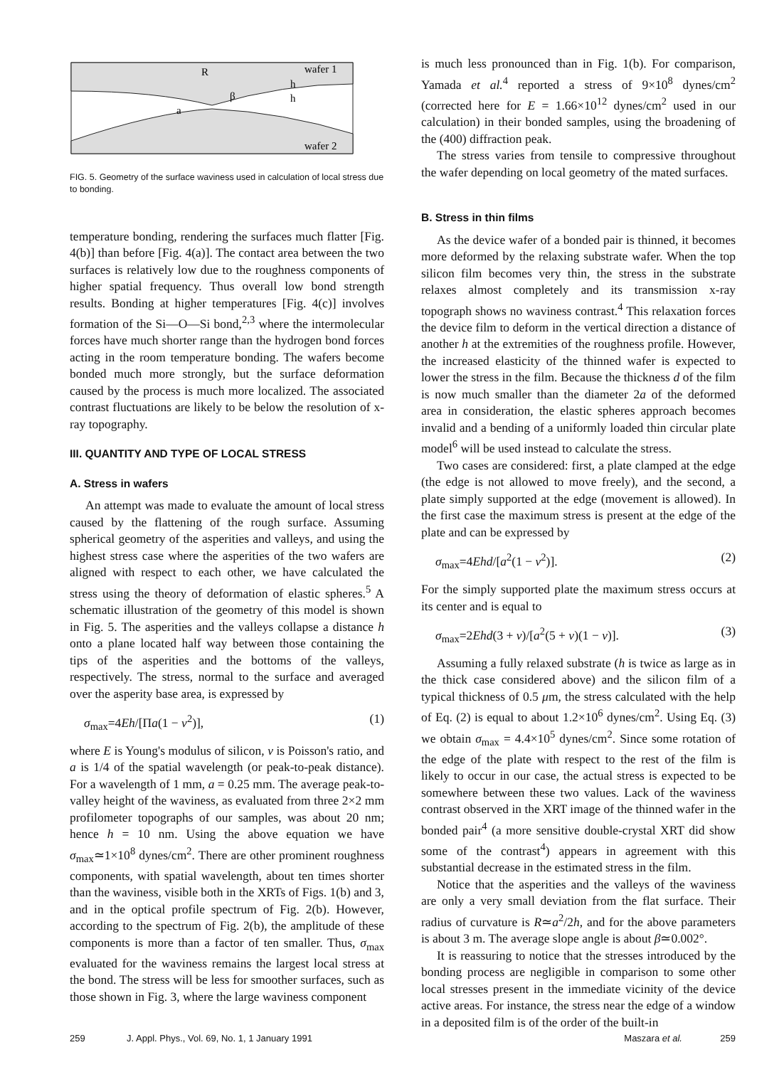R
wafer 1
h
h
β
a
wafer 2
FIG. 5. Geometry of the surface waviness used in calculation of local stress due to bonding.
temperature bonding, rendering the surfaces much flatter [Fig. 4(b)] than before [Fig. 4(a)]. The contact area between the two surfaces is relatively low due to the roughness components of higher spatial frequency. Thus overall low bond strength results. Bonding at higher temperatures [Fig. 4(c)] involves formation of the Si—O—Si bond,<sup>2,3</sup> where the intermolecular forces have much shorter range than the hydrogen bond forces acting in the room temperature bonding. The wafers become bonded much more strongly, but the surface deformation caused by the process is much more localized. The associated contrast fluctuations are likely to be below the resolution of x-ray topography.
III. QUANTITY AND TYPE OF LOCAL STRESS
A. Stress in wafers
An attempt was made to evaluate the amount of local stress caused by the flattening of the rough surface. Assuming spherical geometry of the asperities and valleys, and using the highest stress case where the asperities of the two wafers are aligned with respect to each other, we have calculated the stress using the theory of deformation of elastic spheres.<sup>5</sup> A schematic illustration of the geometry of this model is shown in Fig. 5. The asperities and the valleys collapse a distance h onto a plane located half way between those containing the tips of the asperities and the bottoms of the valleys, respectively. The stress, normal to the surface and averaged over the asperity base area, is expressed by
σ<sub>max</sub>=4Eh/[Πa(1 − ν<sup>2</sup>)], (1)
where E is Young's modulus of silicon, ν is Poisson's ratio, and a is 1/4 of the spatial wavelength (or peak-to-peak distance). For a wavelength of 1 mm, a = 0.25 mm. The average peak-to-valley height of the waviness, as evaluated from three 2×2 mm profilometer topographs of our samples, was about 20 nm; hence h = 10 nm. Using the above equation we have σ<sub>max</sub>≃1×10<sup>8</sup> dynes/cm<sup>2</sup>. There are other prominent roughness components, with spatial wavelength, about ten times shorter than the waviness, visible both in the XRTs of Figs. 1(b) and 3, and in the optical profile spectrum of Fig. 2(b). However, according to the spectrum of Fig. 2(b), the amplitude of these components is more than a factor of ten smaller. Thus, σ<sub>max</sub> evaluated for the waviness remains the largest local stress at the bond. The stress will be less for smoother surfaces, such as those shown in Fig. 3, where the large waviness component
is much less pronounced than in Fig. 1(b). For comparison, Yamada et al.<sup>4</sup> reported a stress of 9×10<sup>8</sup> dynes/cm<sup>2</sup> (corrected here for E = 1.66×10<sup>12</sup> dynes/cm<sup>2</sup> used in our calculation) in their bonded samples, using the broadening of the (400) diffraction peak.
The stress varies from tensile to compressive throughout the wafer depending on local geometry of the mated surfaces.
B. Stress in thin films
As the device wafer of a bonded pair is thinned, it becomes more deformed by the relaxing substrate wafer. When the top silicon film becomes very thin, the stress in the substrate relaxes almost completely and its transmission x-ray topograph shows no waviness contrast.<sup>4</sup> This relaxation forces the device film to deform in the vertical direction a distance of another h at the extremities of the roughness profile. However, the increased elasticity of the thinned wafer is expected to lower the stress in the film. Because the thickness d of the film is now much smaller than the diameter 2a of the deformed area in consideration, the elastic spheres approach becomes invalid and a bending of a uniformly loaded thin circular plate model<sup>6</sup> will be used instead to calculate the stress.
Two cases are considered: first, a plate clamped at the edge (the edge is not allowed to move freely), and the second, a plate simply supported at the edge (movement is allowed). In the first case the maximum stress is present at the edge of the plate and can be expressed by
σ<sub>max</sub>=4Ehd/[a<sup>2</sup>(1 − ν<sup>2</sup>)]. (2)
For the simply supported plate the maximum stress occurs at its center and is equal to
σ<sub>max</sub>=2Ehd(3 + ν)/[a<sup>2</sup>(5 + ν)(1 − ν)]. (3)
Assuming a fully relaxed substrate (h is twice as large as in the thick case considered above) and the silicon film of a typical thickness of 0.5 μm, the stress calculated with the help of Eq. (2) is equal to about 1.2×10<sup>6</sup> dynes/cm<sup>2</sup>. Using Eq. (3) we obtain σ<sub>max</sub> = 4.4×10<sup>5</sup> dynes/cm<sup>2</sup>. Since some rotation of the edge of the plate with respect to the rest of the film is likely to occur in our case, the actual stress is expected to be somewhere between these two values. Lack of the waviness contrast observed in the XRT image of the thinned wafer in the bonded pair<sup>4</sup> (a more sensitive double-crystal XRT did show some of the contrast<sup>4</sup>) appears in agreement with this substantial decrease in the estimated stress in the film.
Notice that the asperities and the valleys of the waviness are only a very small deviation from the flat surface. Their radius of curvature is R≃a<sup>2</sup>/2h, and for the above parameters is about 3 m. The average slope angle is about β≃0.002°.
It is reassuring to notice that the stresses introduced by the bonding process are negligible in comparison to some other local stresses present in the immediate vicinity of the device active areas. For instance, the stress near the edge of a window in a deposited film is of the order of the built-in
259 J. Appl. Phys., Vol. 69, No. 1, 1 January 1991 Maszara et al. 259